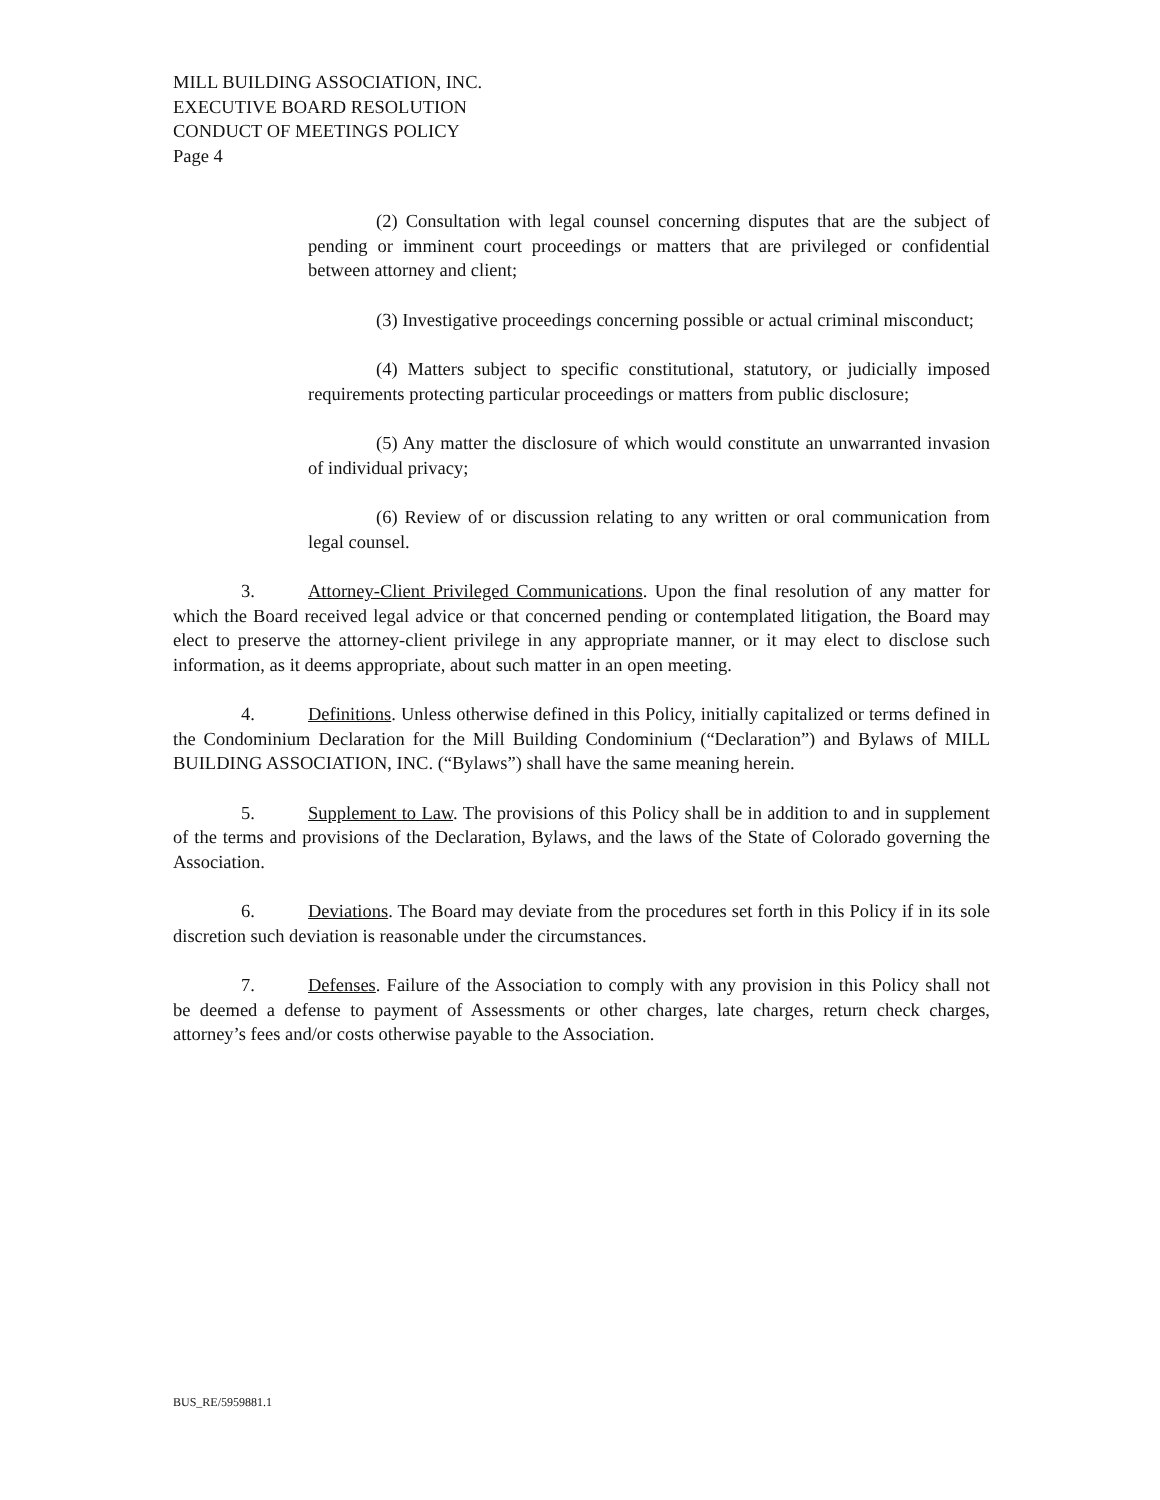MILL BUILDING ASSOCIATION, INC.
EXECUTIVE BOARD RESOLUTION
CONDUCT OF MEETINGS POLICY
Page 4
(2) Consultation with legal counsel concerning disputes that are the subject of pending or imminent court proceedings or matters that are privileged or confidential between attorney and client;
(3) Investigative proceedings concerning possible or actual criminal misconduct;
(4) Matters subject to specific constitutional, statutory, or judicially imposed requirements protecting particular proceedings or matters from public disclosure;
(5) Any matter the disclosure of which would constitute an unwarranted invasion of individual privacy;
(6) Review of or discussion relating to any written or oral communication from legal counsel.
3. Attorney-Client Privileged Communications. Upon the final resolution of any matter for which the Board received legal advice or that concerned pending or contemplated litigation, the Board may elect to preserve the attorney-client privilege in any appropriate manner, or it may elect to disclose such information, as it deems appropriate, about such matter in an open meeting.
4. Definitions. Unless otherwise defined in this Policy, initially capitalized or terms defined in the Condominium Declaration for the Mill Building Condominium (“Declaration”) and Bylaws of MILL BUILDING ASSOCIATION, INC. (“Bylaws”) shall have the same meaning herein.
5. Supplement to Law. The provisions of this Policy shall be in addition to and in supplement of the terms and provisions of the Declaration, Bylaws, and the laws of the State of Colorado governing the Association.
6. Deviations. The Board may deviate from the procedures set forth in this Policy if in its sole discretion such deviation is reasonable under the circumstances.
7. Defenses. Failure of the Association to comply with any provision in this Policy shall not be deemed a defense to payment of Assessments or other charges, late charges, return check charges, attorney’s fees and/or costs otherwise payable to the Association.
BUS_RE/5959881.1